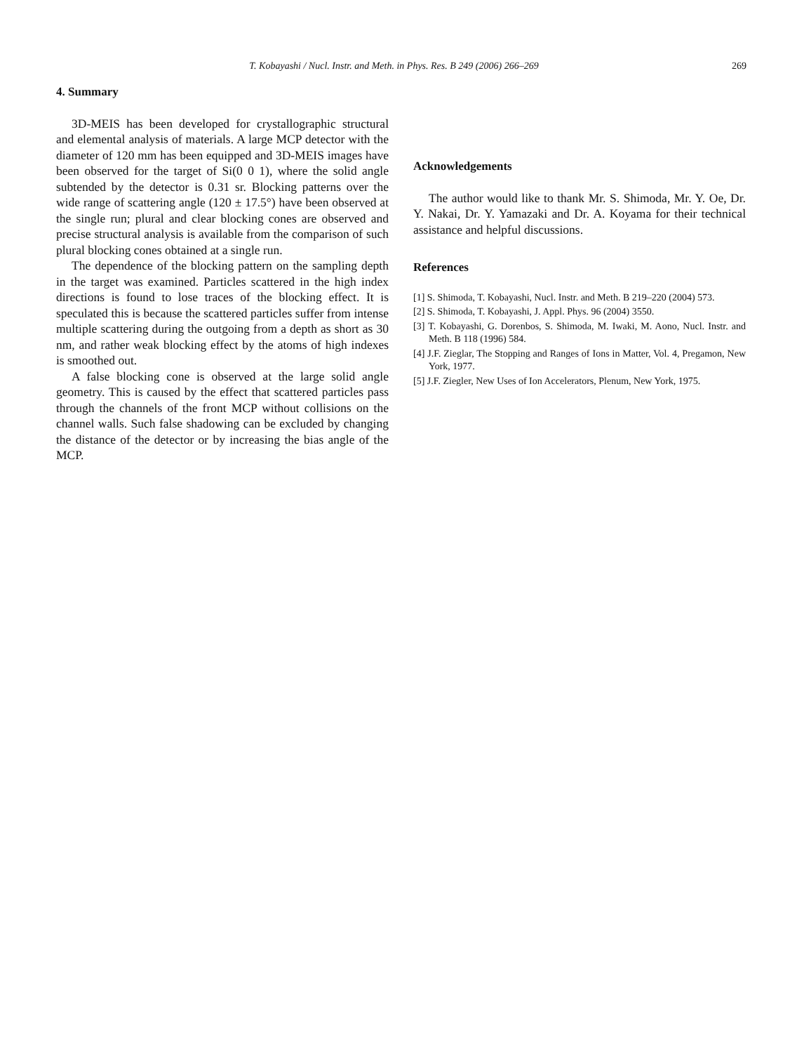T. Kobayashi / Nucl. Instr. and Meth. in Phys. Res. B 249 (2006) 266–269 269
4. Summary
3D-MEIS has been developed for crystallographic structural and elemental analysis of materials. A large MCP detector with the diameter of 120 mm has been equipped and 3D-MEIS images have been observed for the target of Si(0 0 1), where the solid angle subtended by the detector is 0.31 sr. Blocking patterns over the wide range of scattering angle (120 ± 17.5°) have been observed at the single run; plural and clear blocking cones are observed and precise structural analysis is available from the comparison of such plural blocking cones obtained at a single run.
The dependence of the blocking pattern on the sampling depth in the target was examined. Particles scattered in the high index directions is found to lose traces of the blocking effect. It is speculated this is because the scattered particles suffer from intense multiple scattering during the outgoing from a depth as short as 30 nm, and rather weak blocking effect by the atoms of high indexes is smoothed out.
A false blocking cone is observed at the large solid angle geometry. This is caused by the effect that scattered particles pass through the channels of the front MCP without collisions on the channel walls. Such false shadowing can be excluded by changing the distance of the detector or by increasing the bias angle of the MCP.
Acknowledgements
The author would like to thank Mr. S. Shimoda, Mr. Y. Oe, Dr. Y. Nakai, Dr. Y. Yamazaki and Dr. A. Koyama for their technical assistance and helpful discussions.
References
[1] S. Shimoda, T. Kobayashi, Nucl. Instr. and Meth. B 219–220 (2004) 573.
[2] S. Shimoda, T. Kobayashi, J. Appl. Phys. 96 (2004) 3550.
[3] T. Kobayashi, G. Dorenbos, S. Shimoda, M. Iwaki, M. Aono, Nucl. Instr. and Meth. B 118 (1996) 584.
[4] J.F. Zieglar, The Stopping and Ranges of Ions in Matter, Vol. 4, Pregamon, New York, 1977.
[5] J.F. Ziegler, New Uses of Ion Accelerators, Plenum, New York, 1975.